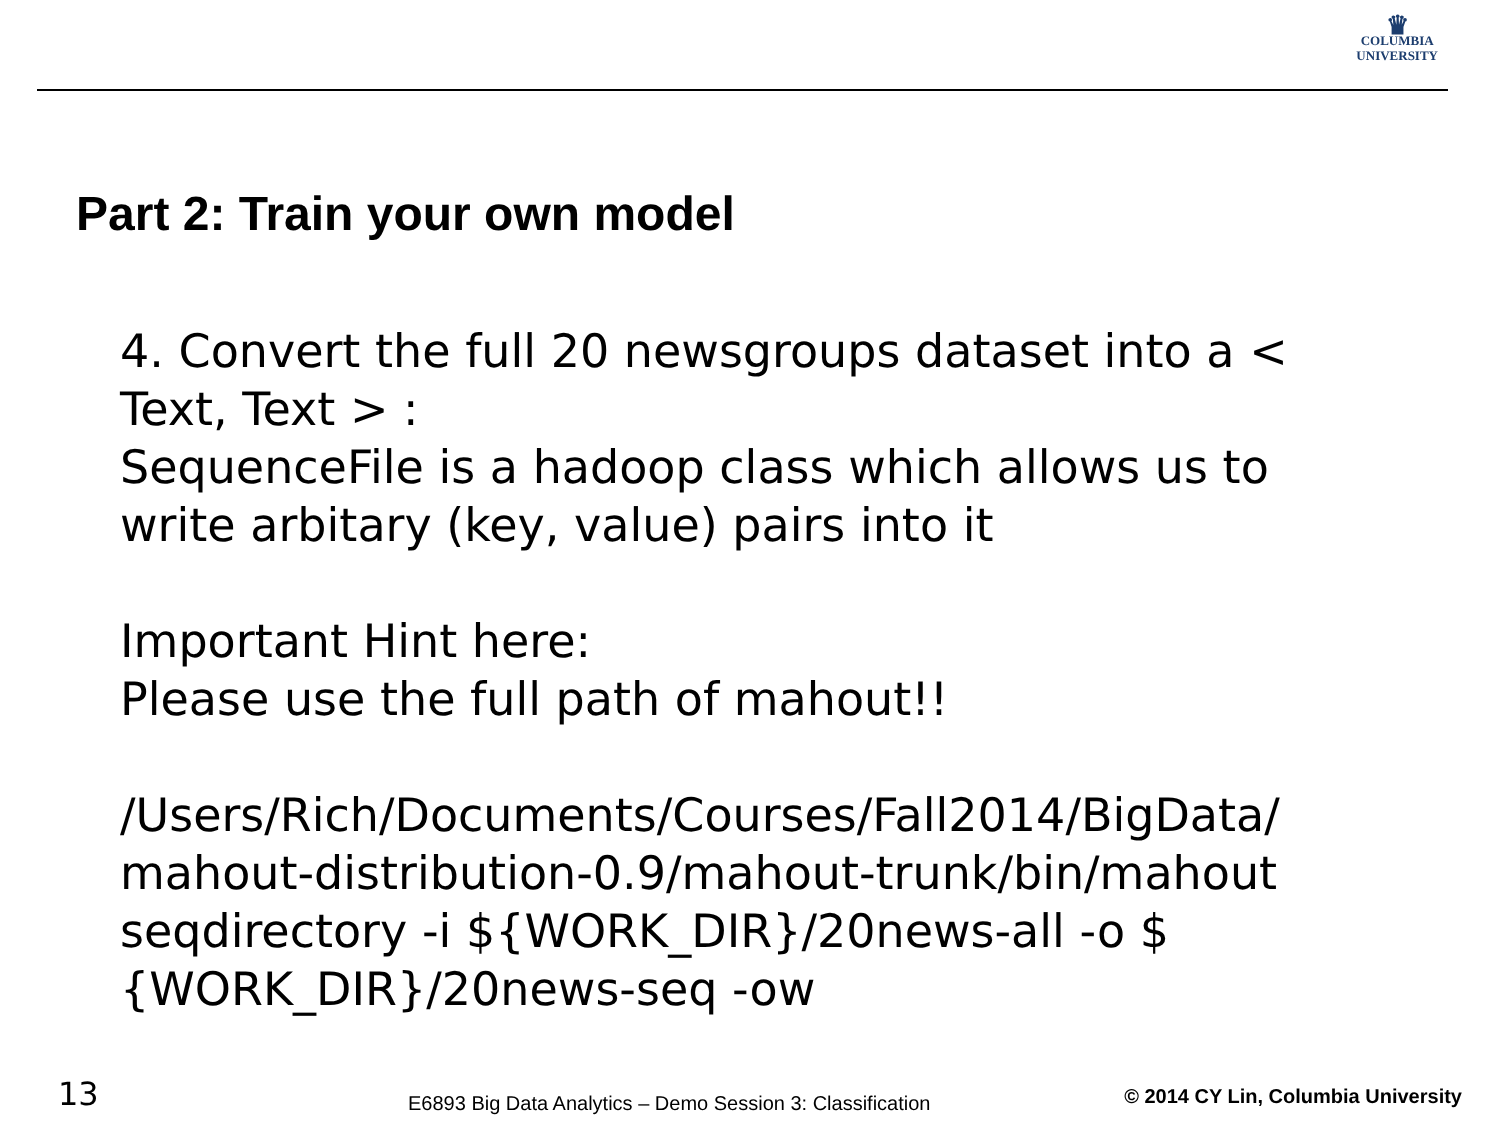♛
COLUMBIA
UNIVERSITY
Part 2: Train your own model
4. Convert the full 20 newsgroups dataset into a < Text, Text > :
SequenceFile is a hadoop class which allows us to write arbitary (key, value) pairs into it
Important Hint here:
Please use the full path of mahout!!
/Users/Rich/Documents/Courses/Fall2014/BigData/ mahout-distribution-0.9/mahout-trunk/bin/mahout seqdirectory -i ${WORK_DIR}/20news-all -o $ {WORK_DIR}/20news-seq -ow
13 E6893 Big Data Analytics – Demo Session 3: Classification © 2014 CY Lin, Columbia University